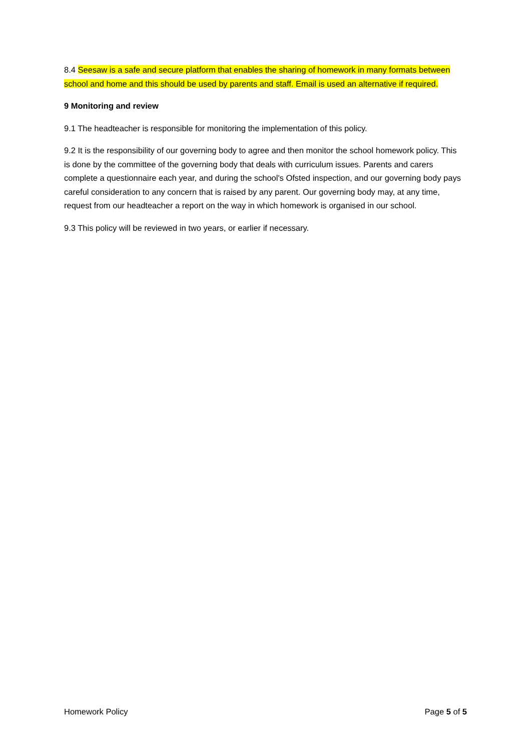8.4 Seesaw is a safe and secure platform that enables the sharing of homework in many formats between school and home and this should be used by parents and staff. Email is used an alternative if required.
9 Monitoring and review
9.1 The headteacher is responsible for monitoring the implementation of this policy.
9.2 It is the responsibility of our governing body to agree and then monitor the school homework policy. This is done by the committee of the governing body that deals with curriculum issues. Parents and carers complete a questionnaire each year, and during the school's Ofsted inspection, and our governing body pays careful consideration to any concern that is raised by any parent. Our governing body may, at any time, request from our headteacher a report on the way in which homework is organised in our school.
9.3 This policy will be reviewed in two years, or earlier if necessary.
Homework Policy Page 5 of 5